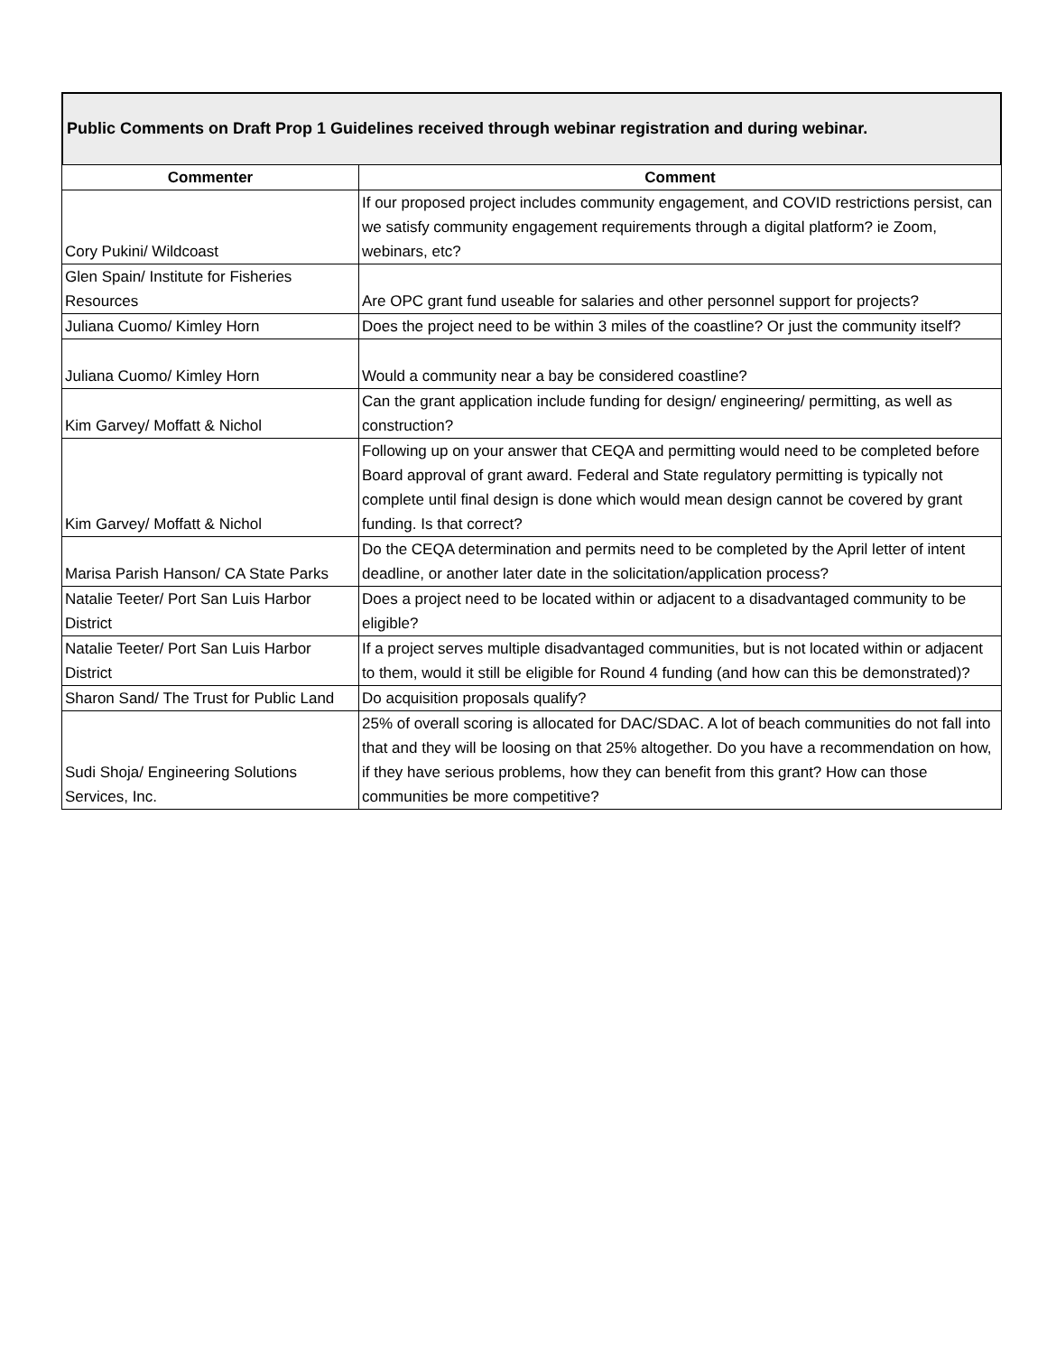Public Comments on Draft Prop 1 Guidelines received through webinar registration and during webinar.
| Commenter | Comment |
| --- | --- |
| Cory Pukini/ Wildcoast | If our proposed project includes community engagement, and COVID restrictions persist, can we satisfy community engagement requirements through a digital platform? ie Zoom, webinars, etc? |
| Glen Spain/ Institute for Fisheries Resources | Are OPC grant fund useable for salaries and other personnel support for projects? |
| Juliana Cuomo/ Kimley Horn | Does the project need to be within 3 miles of the coastline? Or just the community itself? |
| Juliana Cuomo/ Kimley Horn | Would a community near a bay be considered coastline? |
| Kim Garvey/ Moffatt & Nichol | Can the grant application include funding for design/ engineering/ permitting, as well as construction? |
| Kim Garvey/ Moffatt & Nichol | Following up on your answer that CEQA and permitting would need to be completed before Board approval of grant award. Federal and State regulatory permitting is typically not complete until final design is done which would mean design cannot be covered by grant funding. Is that correct? |
| Marisa Parish Hanson/ CA State Parks | Do the CEQA determination and permits need to be completed by the April letter of intent deadline, or another later date in the solicitation/application process? |
| Natalie Teeter/ Port San Luis Harbor District | Does a project need to be located within or adjacent to a disadvantaged community to be eligible? |
| Natalie Teeter/ Port San Luis Harbor District | If a project serves multiple disadvantaged communities, but is not located within or adjacent to them, would it still be eligible for Round 4 funding (and how can this be demonstrated)? |
| Sharon Sand/ The Trust for Public Land | Do acquisition proposals qualify? |
| Sudi Shoja/ Engineering Solutions Services, Inc. | 25% of overall scoring is allocated for DAC/SDAC. A lot of beach communities do not fall into that and they will be loosing on that 25% altogether. Do you have a recommendation on how, if they have serious problems, how they can benefit from this grant? How can those communities be more competitive? |